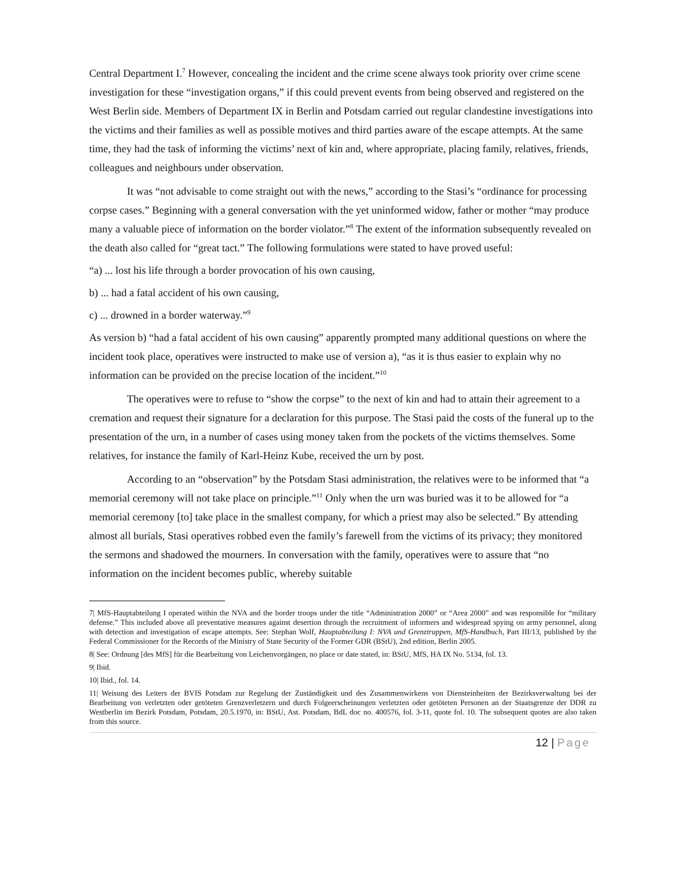Central Department I.<sup>7</sup> However, concealing the incident and the crime scene always took priority over crime scene investigation for these “investigation organs,” if this could prevent events from being observed and registered on the West Berlin side. Members of Department IX in Berlin and Potsdam carried out regular clandestine investigations into the victims and their families as well as possible motives and third parties aware of the escape attempts. At the same time, they had the task of informing the victims’ next of kin and, where appropriate, placing family, relatives, friends, colleagues and neighbours under observation.
It was “not advisable to come straight out with the news,” according to the Stasi’s “ordinance for processing corpse cases.” Beginning with a general conversation with the yet uninformed widow, father or mother “may produce many a valuable piece of information on the border violator.”<sup>8</sup> The extent of the information subsequently revealed on the death also called for “great tact.” The following formulations were stated to have proved useful:
“a) ... lost his life through a border provocation of his own causing,
b) ... had a fatal accident of his own causing,
c) ... drowned in a border waterway.”<sup>9</sup>
As version b) “had a fatal accident of his own causing” apparently prompted many additional questions on where the incident took place, operatives were instructed to make use of version a), “as it is thus easier to explain why no information can be provided on the precise location of the incident.”<sup>10</sup>
The operatives were to refuse to “show the corpse” to the next of kin and had to attain their agreement to a cremation and request their signature for a declaration for this purpose. The Stasi paid the costs of the funeral up to the presentation of the urn, in a number of cases using money taken from the pockets of the victims themselves. Some relatives, for instance the family of Karl-Heinz Kube, received the urn by post.
According to an “observation” by the Potsdam Stasi administration, the relatives were to be informed that “a memorial ceremony will not take place on principle.”<sup>11</sup> Only when the urn was buried was it to be allowed for “a memorial ceremony [to] take place in the smallest company, for which a priest may also be selected.” By attending almost all burials, Stasi operatives robbed even the family’s farewell from the victims of its privacy; they monitored the sermons and shadowed the mourners. In conversation with the family, operatives were to assure that “no information on the incident becomes public, whereby suitable
7| MfS-Hauptabteilung I operated within the NVA and the border troops under the title “Administration 2000” or “Area 2000” and was responsible for “military defense.” This included above all preventative measures against desertion through the recruitment of informers and widespread spying on army personnel, along with detection and investigation of escape attempts. See: Stephan Wolf, Hauptabteilung I: NVA und Grenztruppen, MfS-Handbuch, Part III/13, published by the Federal Commissioner for the Records of the Ministry of State Security of the Former GDR (BStU), 2nd edition, Berlin 2005.
8| See: Ordnung [des MfS] für die Bearbeitung von Leichenvorgängen, no place or date stated, in: BStU, MfS, HA IX No. 5134, fol. 13.
9| Ibid.
10| Ibid., fol. 14.
11| Weisung des Leiters der BVfS Potsdam zur Regelung der Zuständigkeit und des Zusammenwirkens von Diensteinheiten der Bezirksverwaltung bei der Bearbeitung von verletzten oder getöteten Grenzverletzern und durch Folgeerscheinungen verletzten oder getöteten Personen an der Staatsgrenze der DDR zu Westberlin im Bezirk Potsdam, Potsdam, 20.5.1970, in: BStU, Ast. Potsdam, BdL doc no. 400576, fol. 3-11, quote fol. 10. The subsequent quotes are also taken from this source.
12 | Page